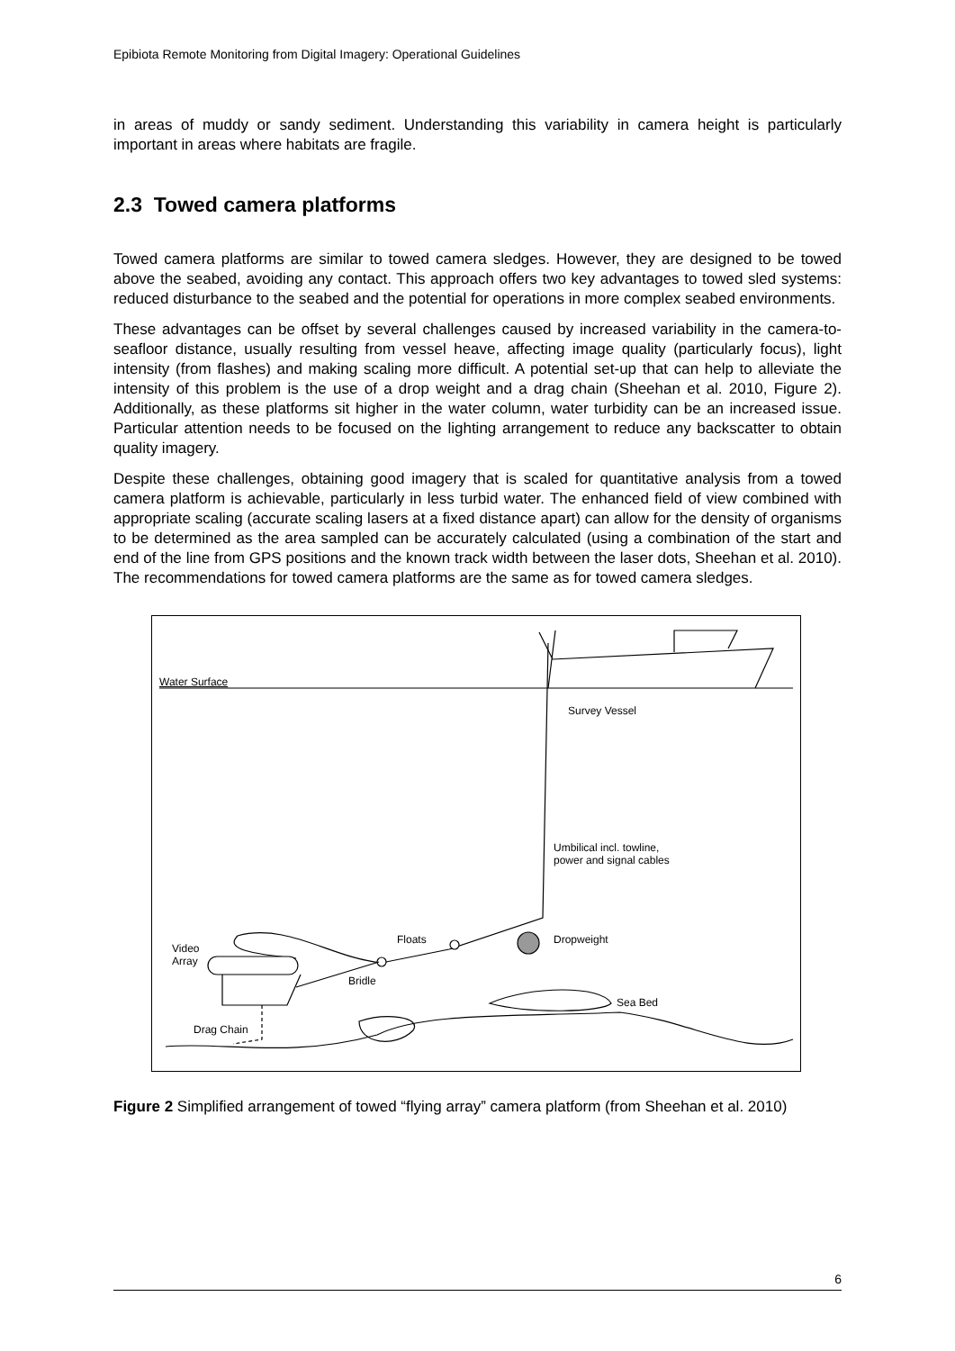Epibiota Remote Monitoring from Digital Imagery: Operational Guidelines
in areas of muddy or sandy sediment. Understanding this variability in camera height is particularly important in areas where habitats are fragile.
2.3 Towed camera platforms
Towed camera platforms are similar to towed camera sledges. However, they are designed to be towed above the seabed, avoiding any contact. This approach offers two key advantages to towed sled systems: reduced disturbance to the seabed and the potential for operations in more complex seabed environments.
These advantages can be offset by several challenges caused by increased variability in the camera-to-seafloor distance, usually resulting from vessel heave, affecting image quality (particularly focus), light intensity (from flashes) and making scaling more difficult. A potential set-up that can help to alleviate the intensity of this problem is the use of a drop weight and a drag chain (Sheehan et al. 2010, Figure 2). Additionally, as these platforms sit higher in the water column, water turbidity can be an increased issue. Particular attention needs to be focused on the lighting arrangement to reduce any backscatter to obtain quality imagery.
Despite these challenges, obtaining good imagery that is scaled for quantitative analysis from a towed camera platform is achievable, particularly in less turbid water. The enhanced field of view combined with appropriate scaling (accurate scaling lasers at a fixed distance apart) can allow for the density of organisms to be determined as the area sampled can be accurately calculated (using a combination of the start and end of the line from GPS positions and the known track width between the laser dots, Sheehan et al. 2010). The recommendations for towed camera platforms are the same as for towed camera sledges.
Water Surface
Survey Vessel
Umbilical incl. towline,
power and signal cables
Floats Dropweight
Video
Array
Bridle
Sea Bed
Drag Chain
Figure 2 Simplified arrangement of towed “flying array” camera platform (from Sheehan et al. 2010)
6